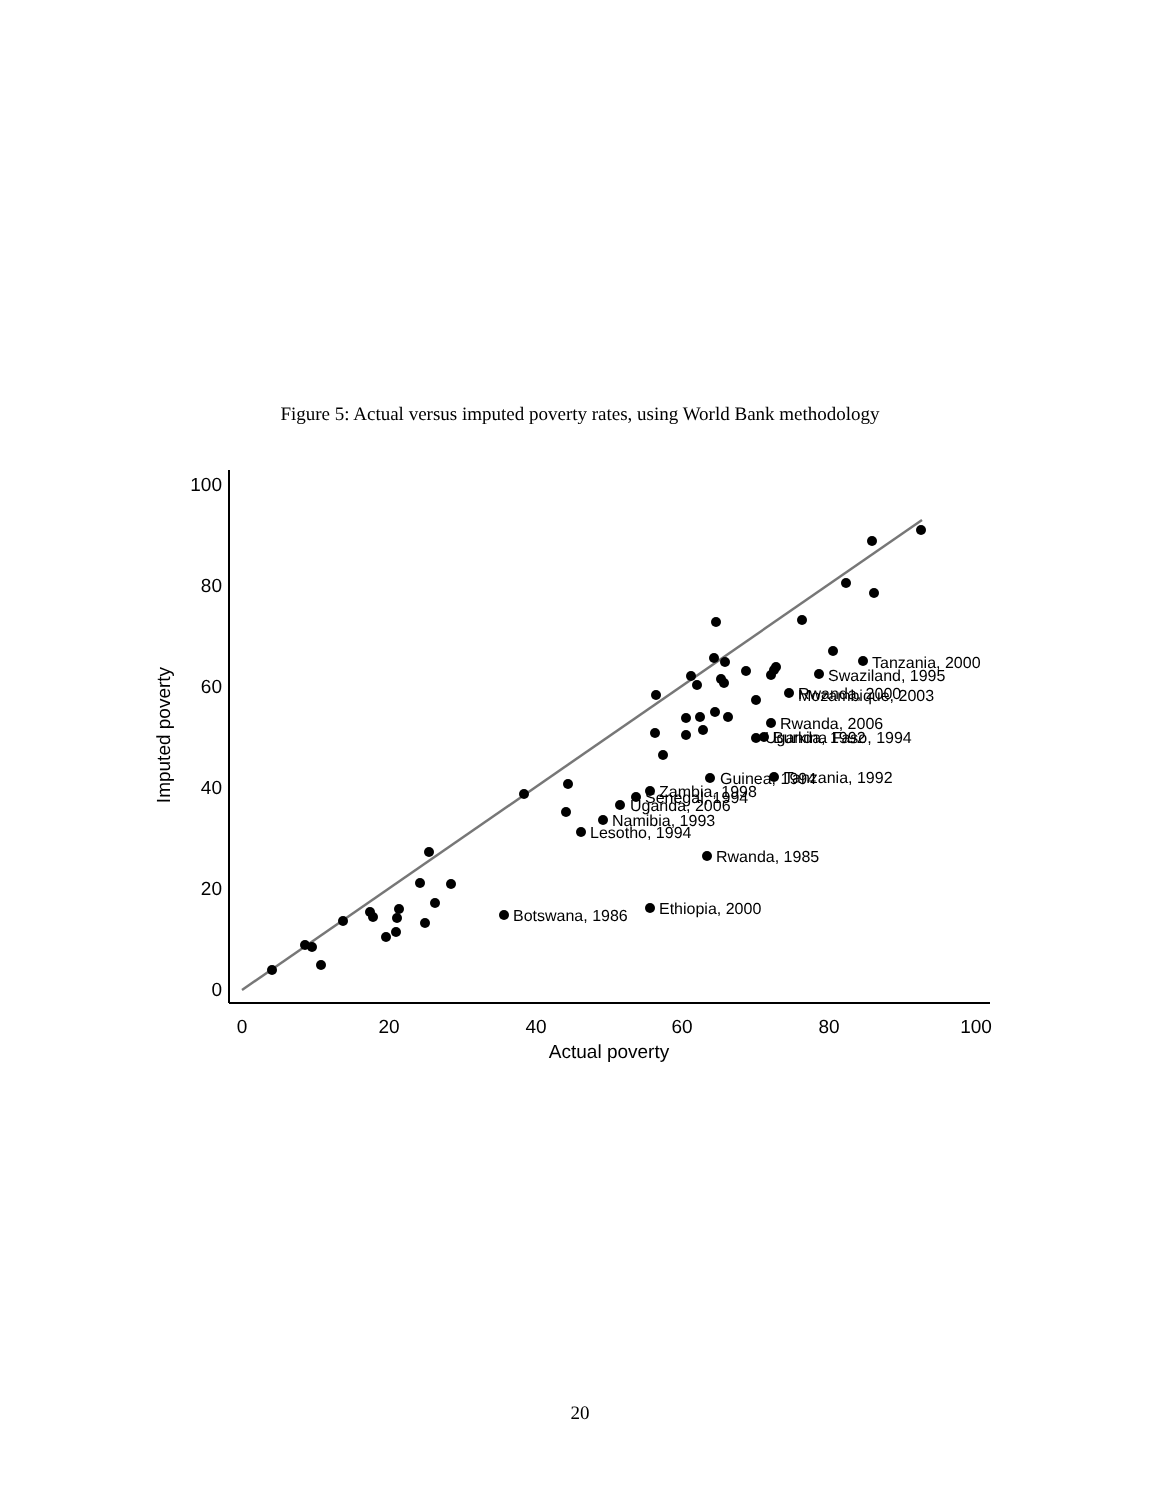Figure 5: Actual versus imputed poverty rates, using World Bank methodology
0
20
40
60
80
100
0
20
40
60
80
100
Actual poverty
Imputed poverty
Tanzania, 2000
Swaziland, 1995
Rwanda, 2000
Mozambique, 2003
Rwanda, 2006
Uganda, 1992
Burkina Faso, 1994
Guinea, 1994
Tanzania, 1992
Zambia, 1998
Senegal, 1994
Uganda, 2006
Namibia, 1993
Lesotho, 1994
Rwanda, 1985
Ethiopia, 2000
Botswana, 1986
20